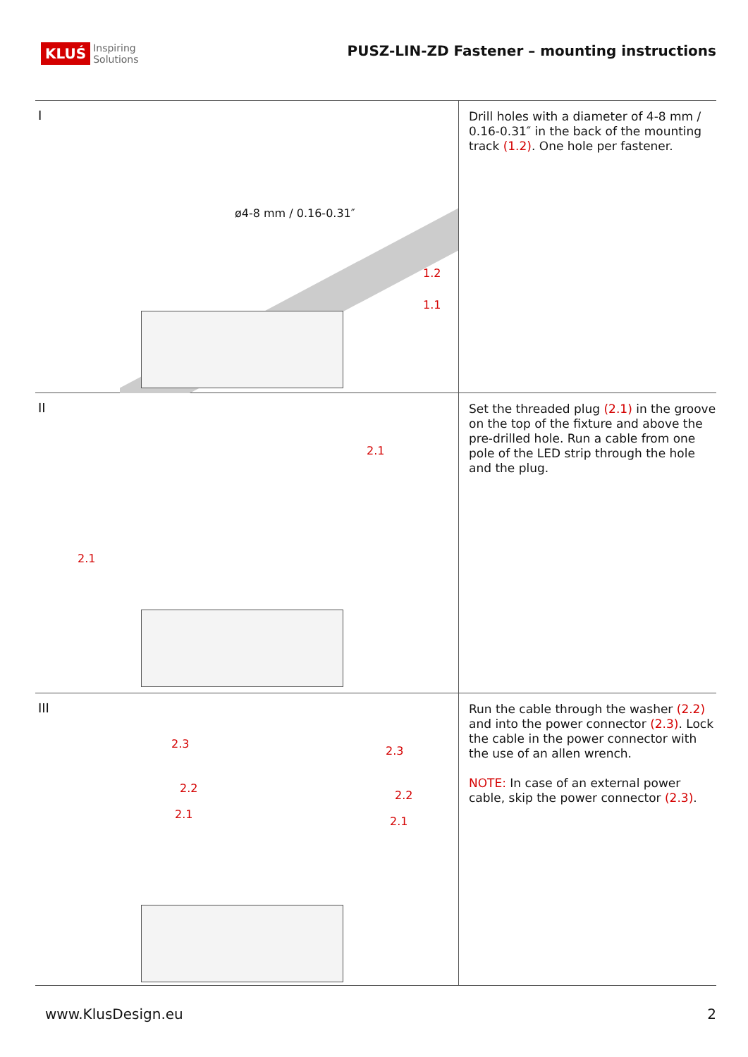KLUŚ Inspiring
Solutions
PUSZ-LIN-ZD Fastener – mounting instructions
I
ø4-8 mm / 0.16-0.31″
1.2
1.1
Drill holes with a diameter of 4-8 mm / 0.16-0.31″ in the back of the mounting track (1.2). One hole per fastener.
II
2.1
2.1
Set the threaded plug (2.1) in the groove on the top of the fixture and above the pre-drilled hole. Run a cable from one pole of the LED strip through the hole and the plug.
III
2.3
2.2
2.1
2.3
2.2
2.1
Run the cable through the washer (2.2) and into the power connector (2.3). Lock the cable in the power connector with the use of an allen wrench.
NOTE: In case of an external power cable, skip the power connector (2.3).
www.KlusDesign.eu 2